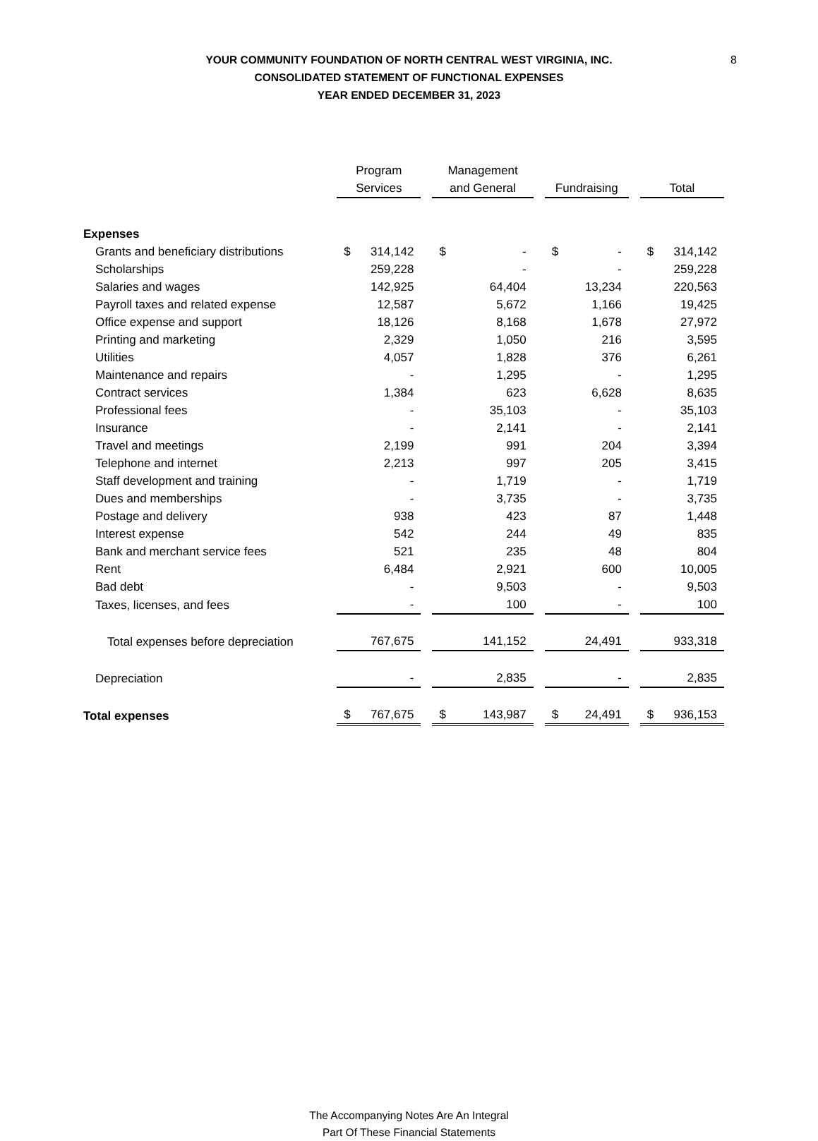8
YOUR COMMUNITY FOUNDATION OF NORTH CENTRAL WEST VIRGINIA, INC.
CONSOLIDATED STATEMENT OF FUNCTIONAL EXPENSES
YEAR ENDED DECEMBER 31, 2023
| | Program Services | Management and General | Fundraising | Total |
| --- | --- | --- | --- | --- |
| Expenses | | | | |
| Grants and beneficiary distributions | $ 314,142 | $ - | $ - | $ 314,142 |
| Scholarships | 259,228 | - | - | 259,228 |
| Salaries and wages | 142,925 | 64,404 | 13,234 | 220,563 |
| Payroll taxes and related expense | 12,587 | 5,672 | 1,166 | 19,425 |
| Office expense and support | 18,126 | 8,168 | 1,678 | 27,972 |
| Printing and marketing | 2,329 | 1,050 | 216 | 3,595 |
| Utilities | 4,057 | 1,828 | 376 | 6,261 |
| Maintenance and repairs | - | 1,295 | - | 1,295 |
| Contract services | 1,384 | 623 | 6,628 | 8,635 |
| Professional fees | - | 35,103 | - | 35,103 |
| Insurance | - | 2,141 | - | 2,141 |
| Travel and meetings | 2,199 | 991 | 204 | 3,394 |
| Telephone and internet | 2,213 | 997 | 205 | 3,415 |
| Staff development and training | - | 1,719 | - | 1,719 |
| Dues and memberships | - | 3,735 | - | 3,735 |
| Postage and delivery | 938 | 423 | 87 | 1,448 |
| Interest expense | 542 | 244 | 49 | 835 |
| Bank and merchant service fees | 521 | 235 | 48 | 804 |
| Rent | 6,484 | 2,921 | 600 | 10,005 |
| Bad debt | - | 9,503 | - | 9,503 |
| Taxes, licenses, and fees | - | 100 | - | 100 |
| Total expenses before depreciation | 767,675 | 141,152 | 24,491 | 933,318 |
| Depreciation | - | 2,835 | - | 2,835 |
| Total expenses | $ 767,675 | $ 143,987 | $ 24,491 | $ 936,153 |
The Accompanying Notes Are An Integral
Part Of These Financial Statements